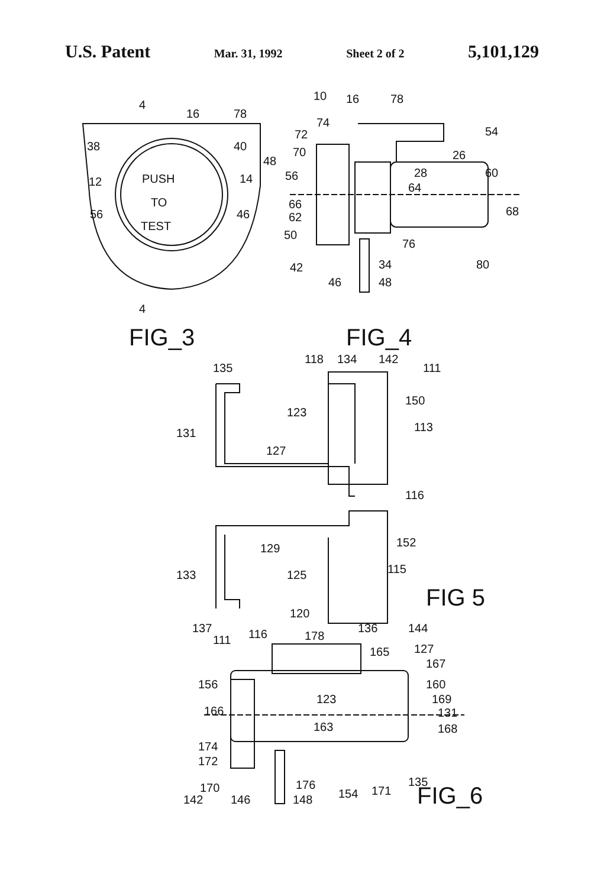U.S. Patent Mar. 31, 1992 Sheet 2 of 2 5,101,129
PUSH
TO
TEST
4
16
78
38
40
48
12
14
56
46
4
10
16
78
74
72
70
54
26
28
60
56
64
66
68
62
50
76
34
42
80
46
48
118
134
142
111
135
150
123
113
131
127
116
152
129
115
133
125
120
137
136
144
116
178
111
165
127
167
156
160
123
169
166
131
163
168
174
172
135
176
170
154
171
142
146
148
FIG_3
FIG_4
FIG 5
FIG_6